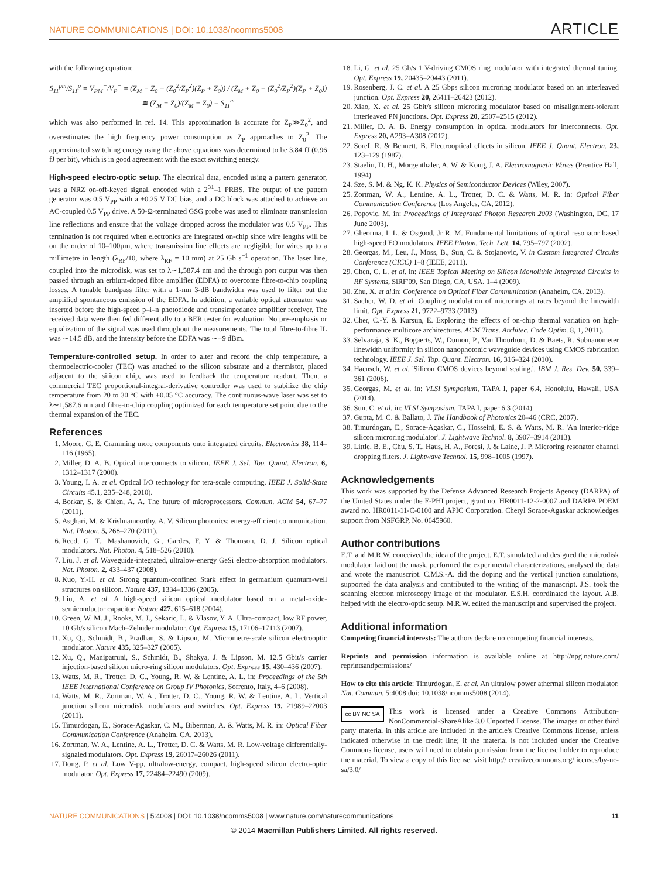NATURE COMMUNICATIONS | DOI: 10.1038/ncomms5008 ARTICLE
with the following equation:
S<sub>11</sub><sup>pm</sup>/S<sub>11</sub><sup>p</sup> = V<sub>PM</sub><sup>−</sup>/V<sub>P</sub><sup>−</sup> = (Z<sub>M</sub> − Z<sub>0</sub> − (Z<sub>0</sub><sup>2</sup>/Z<sub>P</sub><sup>2</sup>)(Z<sub>P</sub> + Z<sub>0</sub>)) / (Z<sub>M</sub> + Z<sub>0</sub> + (Z<sub>0</sub><sup>2</sup>/Z<sub>P</sub><sup>2</sup>)(Z<sub>P</sub> + Z<sub>0</sub>)) ≅ (Z<sub>M</sub> − Z<sub>0</sub>)/(Z<sub>M</sub> + Z<sub>0</sub>) = S<sub>11</sub><sup>m</sup>
which was also performed in ref. 14. This approximation is accurate for Z<sub>P</sub>≫Z<sub>0</sub><sup>2</sup>, and overestimates the high frequency power consumption as Z<sub>P</sub> approaches to Z<sub>0</sub><sup>2</sup>. The approximated switching energy using the above equations was determined to be 3.84 fJ (0.96 fJ per bit), which is in good agreement with the exact switching energy.
High-speed electro-optic setup. The electrical data, encoded using a pattern generator, was a NRZ on-off-keyed signal, encoded with a 2<sup>31</sup>–1 PRBS. The output of the pattern generator was 0.5 V<sub>PP</sub> with a +0.25 V DC bias, and a DC block was attached to achieve an AC-coupled 0.5 V<sub>PP</sub> drive. A 50-Ω-terminated GSG probe was used to eliminate transmission line reflections and ensure that the voltage dropped across the modulator was 0.5 V<sub>PP</sub>. This termination is not required when electronics are integrated on-chip since wire lengths will be on the order of 10–100µm, where transmission line effects are negligible for wires up to a millimetre in length (λ<sub>RF</sub>/10, where λ<sub>RF</sub> = 10 mm) at 25 Gb s<sup>−1</sup> operation. The laser line, coupled into the microdisk, was set to λ∼1,587.4 nm and the through port output was then passed through an erbium-doped fibre amplifier (EDFA) to overcome fibre-to-chip coupling losses. A tunable bandpass filter with a 1-nm 3-dB bandwidth was used to filter out the amplified spontaneous emission of the EDFA. In addition, a variable optical attenuator was inserted before the high-speed p–i–n photodiode and transimpedance amplifier receiver. The received data were then fed differentially to a BER tester for evaluation. No pre-emphasis or equalization of the signal was used throughout the measurements. The total fibre-to-fibre IL was ∼14.5 dB, and the intensity before the EDFA was ∼−9 dBm.
Temperature-controlled setup. In order to alter and record the chip temperature, a thermoelectric-cooler (TEC) was attached to the silicon substrate and a thermistor, placed adjacent to the silicon chip, was used to feedback the temperature readout. Then, a commercial TEC proportional-integral-derivative controller was used to stabilize the chip temperature from 20 to 30 °C with ±0.05 °C accuracy. The continuous-wave laser was set to λ∼1,587.6 nm and fibre-to-chip coupling optimized for each temperature set point due to the thermal expansion of the TEC.
References
1. Moore, G. E. Cramming more components onto integrated circuits. Electronics 38, 114–116 (1965).
2. Miller, D. A. B. Optical interconnects to silicon. IEEE J. Sel. Top. Quant. Electron. 6, 1312–1317 (2000).
3. Young, I. A. et al. Optical I/O technology for tera-scale computing. IEEE J. Solid-State Circuits 45.1, 235–248, 2010).
4. Borkar, S. & Chien, A. A. The future of microprocessors. Commun. ACM 54, 67–77 (2011).
5. Asghari, M. & Krishnamoorthy, A. V. Silicon photonics: energy-efficient communication. Nat. Photon. 5, 268–270 (2011).
6. Reed, G. T., Mashanovich, G., Gardes, F. Y. & Thomson, D. J. Silicon optical modulators. Nat. Photon. 4, 518–526 (2010).
7. Liu, J. et al. Waveguide-integrated, ultralow-energy GeSi electro-absorption modulators. Nat. Photon. 2, 433–437 (2008).
8. Kuo, Y.-H. et al. Strong quantum-confined Stark effect in germanium quantum-well structures on silicon. Nature 437, 1334–1336 (2005).
9. Liu, A. et al. A high-speed silicon optical modulator based on a metal-oxide-semiconductor capacitor. Nature 427, 615–618 (2004).
10. Green, W. M. J., Rooks, M. J., Sekaric, L. & Vlasov, Y. A. Ultra-compact, low RF power, 10 Gb/s silicon Mach–Zehnder modulator. Opt. Express 15, 17106–17113 (2007).
11. Xu, Q., Schmidt, B., Pradhan, S. & Lipson, M. Micrometre-scale silicon electrooptic modulator. Nature 435, 325–327 (2005).
12. Xu, Q., Manipatruni, S., Schmidt, B., Shakya, J. & Lipson, M. 12.5 Gbit/s carrier injection-based silicon micro-ring silicon modulators. Opt. Express 15, 430–436 (2007).
13. Watts, M. R., Trotter, D. C., Young, R. W. & Lentine, A. L. in: Proceedings of the 5th IEEE International Conference on Group IV Photonics, Sorrento, Italy, 4–6 (2008).
14. Watts, M. R., Zortman, W. A., Trotter, D. C., Young, R. W. & Lentine, A. L. Vertical junction silicon microdisk modulators and switches. Opt. Express 19, 21989–22003 (2011).
15. Timurdogan, E., Sorace-Agaskar, C. M., Biberman, A. & Watts, M. R. in: Optical Fiber Communication Conference (Anaheim, CA, 2013).
16. Zortman, W. A., Lentine, A. L., Trotter, D. C. & Watts, M. R. Low-voltage differentially-signaled modulators. Opt. Express 19, 26017–26026 (2011).
17. Dong, P. et al. Low V-pp, ultralow-energy, compact, high-speed silicon electro-optic modulator. Opt. Express 17, 22484–22490 (2009).
18. Li, G. et al. 25 Gb/s 1 V-driving CMOS ring modulator with integrated thermal tuning. Opt. Express 19, 20435–20443 (2011).
19. Rosenberg, J. C. et al. A 25 Gbps silicon microring modulator based on an interleaved junction. Opt. Express 20, 26411–26423 (2012).
20. Xiao, X. et al. 25 Gbit/s silicon microring modulator based on misalignment-tolerant interleaved PN junctions. Opt. Express 20, 2507–2515 (2012).
21. Miller, D. A. B. Energy consumption in optical modulators for interconnects. Opt. Express 20, A293–A308 (2012).
22. Soref, R. & Bennett, B. Electrooptical effects in silicon. IEEE J. Quant. Electron. 23, 123–129 (1987).
23. Staelin, D. H., Morgenthaler, A. W. & Kong, J. A. Electromagnetic Waves (Prentice Hall, 1994).
24. Sze, S. M. & Ng, K. K. Physics of Semiconductor Devices (Wiley, 2007).
25. Zortman, W. A., Lentine, A. L., Trotter, D. C. & Watts, M. R. in: Optical Fiber Communication Conference (Los Angeles, CA, 2012).
26. Popovic, M. in: Proceedings of Integrated Photon Research 2003 (Washington, DC, 17 June 2003).
27. Gheorma, I. L. & Osgood, Jr R. M. Fundamental limitations of optical resonator based high-speed EO modulators. IEEE Photon. Tech. Lett. 14, 795–797 (2002).
28. Georgas, M., Leu, J., Moss, B., Sun, C. & Stojanovic, V. in Custom Integrated Circuits Conference (CICC) 1–8 (IEEE, 2011).
29. Chen, C. L. et al. in: IEEE Topical Meeting on Silicon Monolithic Integrated Circuits in RF Systems, SiRF'09, San Diego, CA, USA. 1–4 (2009).
30. Zhu, X. et al. in: Conference on Optical Fiber Communication (Anaheim, CA, 2013).
31. Sacher, W. D. et al. Coupling modulation of microrings at rates beyond the linewidth limit. Opt. Express 21, 9722–9733 (2013).
32. Cher, C.-Y. & Kursun, E. Exploring the effects of on-chip thermal variation on high-performance multicore architectures. ACM Trans. Architec. Code Optim. 8, 1, 2011).
33. Selvaraja, S. K., Bogaerts, W., Dumon, P., Van Thourhout, D. & Baets, R. Subnanometer linewidth uniformity in silicon nanophotonic waveguide devices using CMOS fabrication technology. IEEE J. Sel. Top. Quant. Electron. 16, 316–324 (2010).
34. Haensch, W. et al. 'Silicon CMOS devices beyond scaling.'. IBM J. Res. Dev. 50, 339–361 (2006).
35. Georgas, M. et al. in: VLSI Symposium, TAPA I, paper 6.4, Honolulu, Hawaii, USA (2014).
36. Sun, C. et al. in: VLSI Symposium, TAPA I, paper 6.3 (2014).
37. Gupta, M. C. & Ballato, J. The Handbook of Photonics 20–46 (CRC, 2007).
38. Timurdogan, E., Sorace-Agaskar, C., Hosseini, E. S. & Watts, M. R. 'An interior-ridge silicon microring modulator'. J. Lightwave Technol. 8, 3907–3914 (2013).
39. Little, B. E., Chu, S. T., Haus, H. A., Foresi, J. & Laine, J. P. Microring resonator channel dropping filters. J. Lightwave Technol. 15, 998–1005 (1997).
Acknowledgements
This work was supported by the Defense Advanced Research Projects Agency (DARPA) of the United States under the E-PHI project, grant no. HR0011-12-2-0007 and DARPA POEM award no. HR0011-11-C-0100 and APIC Corporation. Cheryl Sorace-Agaskar acknowledges support from NSFGRP, No. 0645960.
Author contributions
E.T. and M.R.W. conceived the idea of the project. E.T. simulated and designed the microdisk modulator, laid out the mask, performed the experimental characterizations, analysed the data and wrote the manuscript. C.M.S.-A. did the doping and the vertical junction simulations, supported the data analysis and contributed to the writing of the manuscript. J.S. took the scanning electron microscopy image of the modulator. E.S.H. coordinated the layout. A.B. helped with the electro-optic setup. M.R.W. edited the manuscript and supervised the project.
Additional information
Competing financial interests: The authors declare no competing financial interests.
Reprints and permission information is available online at http://npg.nature.com/ reprintsandpermissions/
How to cite this article: Timurdogan, E. et al. An ultralow power athermal silicon modulator. Nat. Commun. 5:4008 doi: 10.1038/ncomms5008 (2014).
cc BY NC SA This work is licensed under a Creative Commons Attribution-NonCommercial-ShareAlike 3.0 Unported License. The images or other third party material in this article are included in the article's Creative Commons license, unless indicated otherwise in the credit line; if the material is not included under the Creative Commons license, users will need to obtain permission from the license holder to reproduce the material. To view a copy of this license, visit http:// creativecommons.org/licenses/by-nc-sa/3.0/
NATURE COMMUNICATIONS | 5:4008 | DOI: 10.1038/ncomms5008 | www.nature.com/naturecommunications 11
© 2014 Macmillan Publishers Limited. All rights reserved.